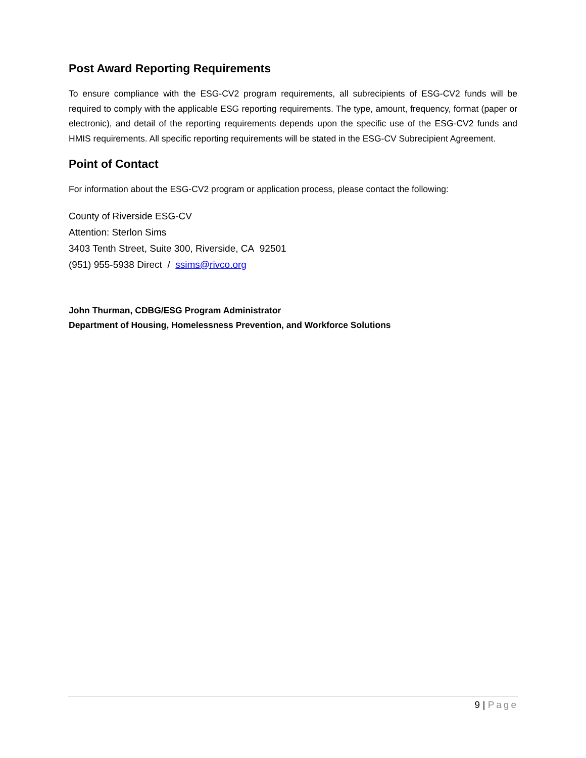Post Award Reporting Requirements
To ensure compliance with the ESG-CV2 program requirements, all subrecipients of ESG-CV2 funds will be required to comply with the applicable ESG reporting requirements. The type, amount, frequency, format (paper or electronic), and detail of the reporting requirements depends upon the specific use of the ESG-CV2 funds and HMIS requirements. All specific reporting requirements will be stated in the ESG-CV Subrecipient Agreement.
Point of Contact
For information about the ESG-CV2 program or application process, please contact the following:
County of Riverside ESG-CV
Attention: Sterlon Sims
3403 Tenth Street, Suite 300, Riverside, CA 92501
(951) 955-5938 Direct / ssims@rivco.org
John Thurman, CDBG/ESG Program Administrator
Department of Housing, Homelessness Prevention, and Workforce Solutions
9 | Page